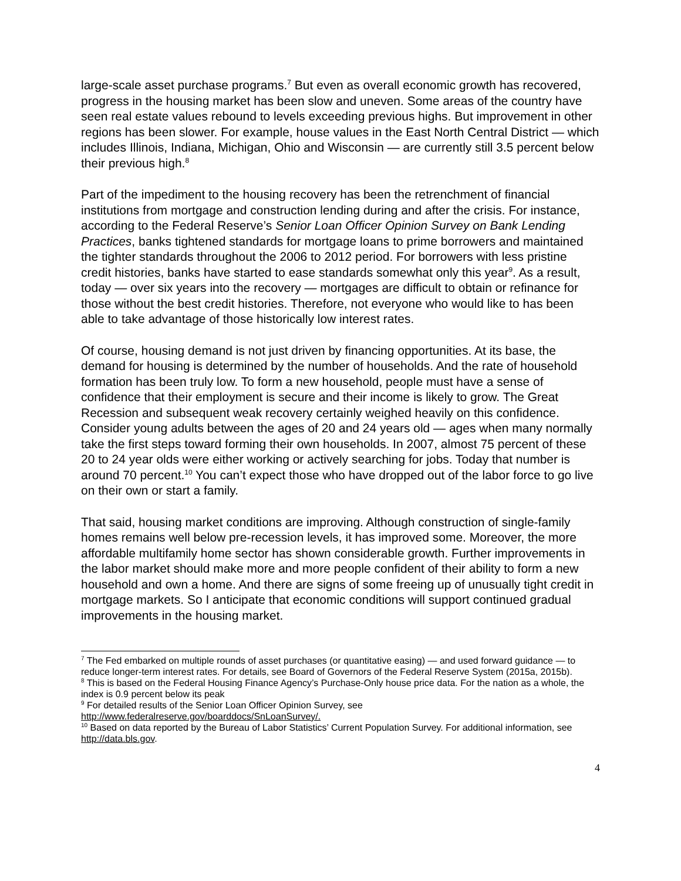large-scale asset purchase programs.<sup>7</sup> But even as overall economic growth has recovered, progress in the housing market has been slow and uneven. Some areas of the country have seen real estate values rebound to levels exceeding previous highs. But improvement in other regions has been slower. For example, house values in the East North Central District — which includes Illinois, Indiana, Michigan, Ohio and Wisconsin — are currently still 3.5 percent below their previous high.<sup>8</sup>
Part of the impediment to the housing recovery has been the retrenchment of financial institutions from mortgage and construction lending during and after the crisis. For instance, according to the Federal Reserve’s Senior Loan Officer Opinion Survey on Bank Lending Practices, banks tightened standards for mortgage loans to prime borrowers and maintained the tighter standards throughout the 2006 to 2012 period. For borrowers with less pristine credit histories, banks have started to ease standards somewhat only this year<sup>9</sup>. As a result, today — over six years into the recovery — mortgages are difficult to obtain or refinance for those without the best credit histories. Therefore, not everyone who would like to has been able to take advantage of those historically low interest rates.
Of course, housing demand is not just driven by financing opportunities. At its base, the demand for housing is determined by the number of households. And the rate of household formation has been truly low. To form a new household, people must have a sense of confidence that their employment is secure and their income is likely to grow. The Great Recession and subsequent weak recovery certainly weighed heavily on this confidence. Consider young adults between the ages of 20 and 24 years old — ages when many normally take the first steps toward forming their own households. In 2007, almost 75 percent of these 20 to 24 year olds were either working or actively searching for jobs. Today that number is around 70 percent.<sup>10</sup> You can’t expect those who have dropped out of the labor force to go live on their own or start a family.
That said, housing market conditions are improving. Although construction of single-family homes remains well below pre-recession levels, it has improved some. Moreover, the more affordable multifamily home sector has shown considerable growth. Further improvements in the labor market should make more and more people confident of their ability to form a new household and own a home. And there are signs of some freeing up of unusually tight credit in mortgage markets. So I anticipate that economic conditions will support continued gradual improvements in the housing market.
<sup>7</sup> The Fed embarked on multiple rounds of asset purchases (or quantitative easing) — and used forward guidance — to reduce longer-term interest rates. For details, see Board of Governors of the Federal Reserve System (2015a, 2015b).
<sup>8</sup> This is based on the Federal Housing Finance Agency’s Purchase-Only house price data. For the nation as a whole, the index is 0.9 percent below its peak
<sup>9</sup> For detailed results of the Senior Loan Officer Opinion Survey, see http://www.federalreserve.gov/boarddocs/SnLoanSurvey/.
<sup>10</sup> Based on data reported by the Bureau of Labor Statistics’ Current Population Survey. For additional information, see http://data.bls.gov.
4